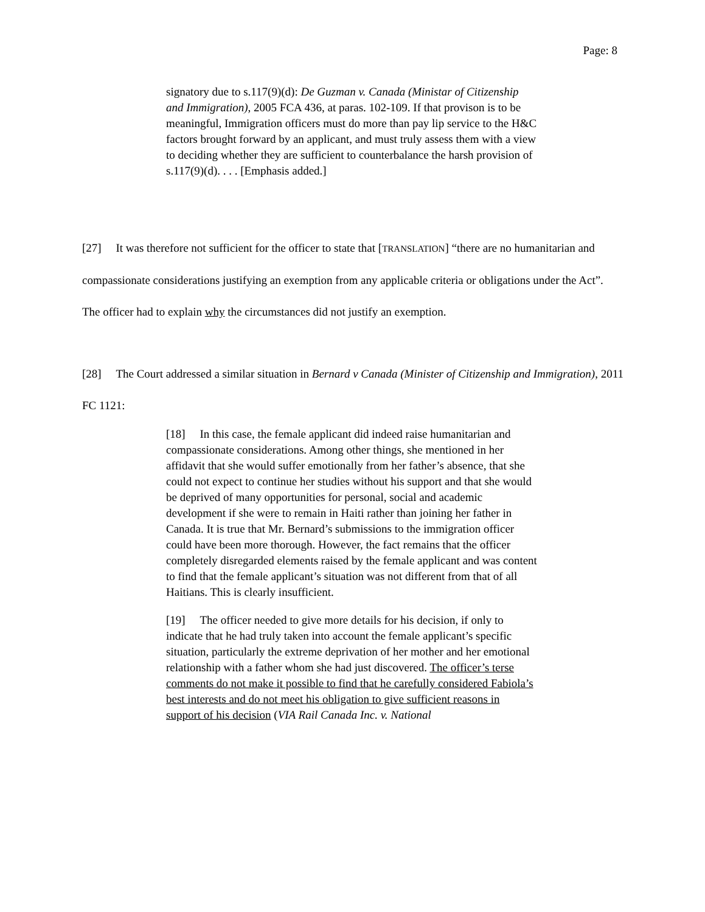Page: 8
signatory due to s.117(9)(d): De Guzman v. Canada (Ministar of Citizenship and Immigration), 2005 FCA 436, at paras. 102-109. If that provison is to be meaningful, Immigration officers must do more than pay lip service to the H&C factors brought forward by an applicant, and must truly assess them with a view to deciding whether they are sufficient to counterbalance the harsh provision of s.117(9)(d). . . . [Emphasis added.]
[27] It was therefore not sufficient for the officer to state that [TRANSLATION] “there are no humanitarian and compassionate considerations justifying an exemption from any applicable criteria or obligations under the Act”. The officer had to explain why the circumstances did not justify an exemption.
[28] The Court addressed a similar situation in Bernard v Canada (Minister of Citizenship and Immigration), 2011 FC 1121:
[18] In this case, the female applicant did indeed raise humanitarian and compassionate considerations. Among other things, she mentioned in her affidavit that she would suffer emotionally from her father’s absence, that she could not expect to continue her studies without his support and that she would be deprived of many opportunities for personal, social and academic development if she were to remain in Haiti rather than joining her father in Canada. It is true that Mr. Bernard’s submissions to the immigration officer could have been more thorough. However, the fact remains that the officer completely disregarded elements raised by the female applicant and was content to find that the female applicant’s situation was not different from that of all Haitians. This is clearly insufficient.
[19] The officer needed to give more details for his decision, if only to indicate that he had truly taken into account the female applicant’s specific situation, particularly the extreme deprivation of her mother and her emotional relationship with a father whom she had just discovered. The officer’s terse comments do not make it possible to find that he carefully considered Fabiola’s best interests and do not meet his obligation to give sufficient reasons in support of his decision (VIA Rail Canada Inc. v. National